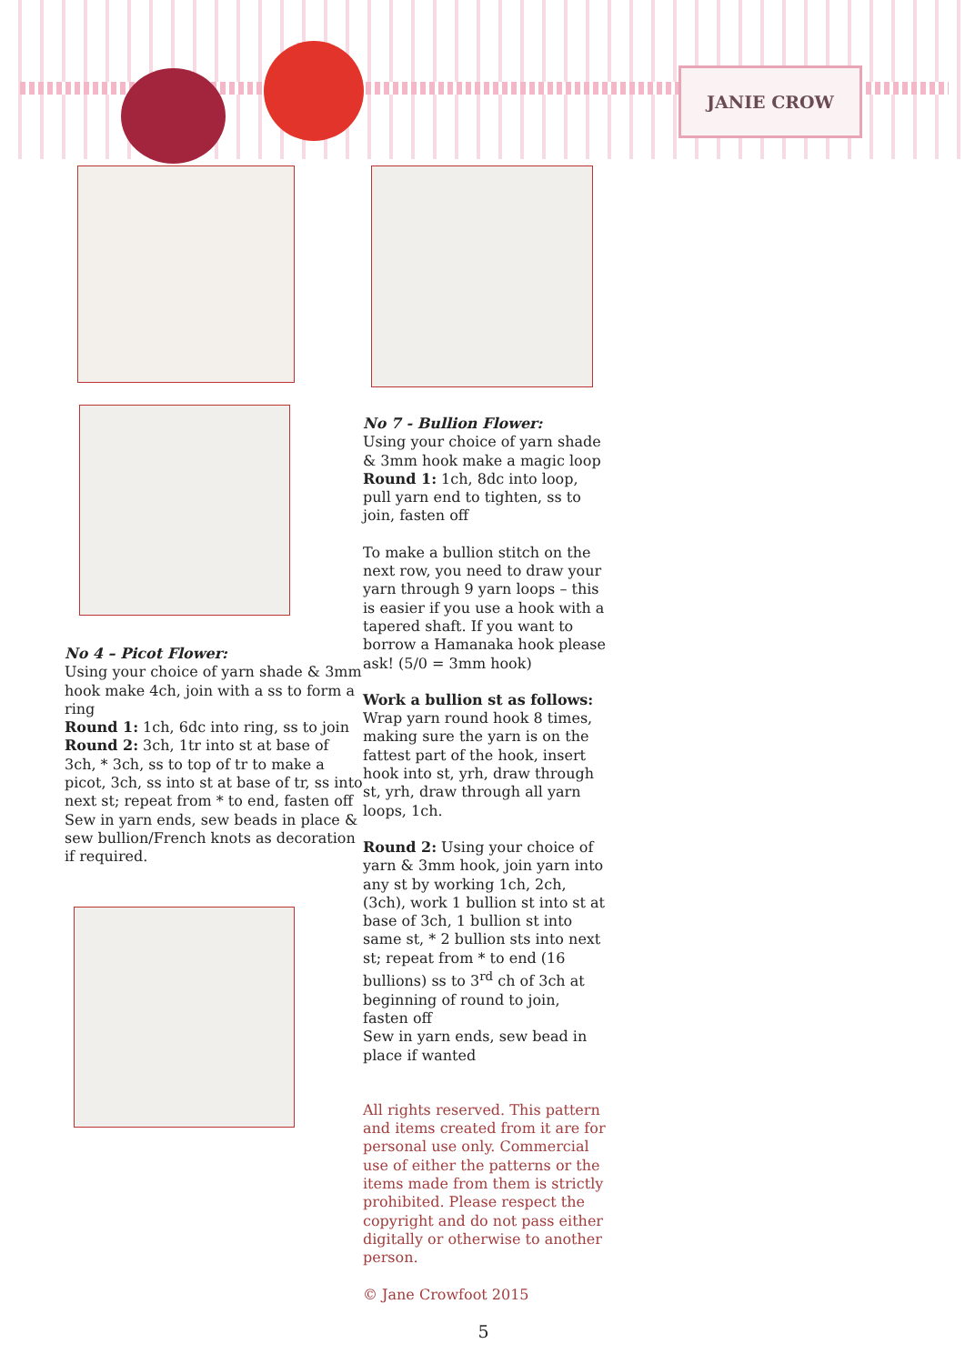JANIE CROW
No 4 – Picot Flower:
Using your choice of yarn shade & 3mm hook make 4ch, join with a ss to form a ring
Round 1: 1ch, 6dc into ring, ss to join
Round 2: 3ch, 1tr into st at base of 3ch, * 3ch, ss to top of tr to make a picot, 3ch, ss into st at base of tr, ss into next st; repeat from * to end, fasten off
Sew in yarn ends, sew beads in place & sew bullion/French knots as decoration if required.
No 7 - Bullion Flower:
Using your choice of yarn shade & 3mm hook make a magic loop
Round 1: 1ch, 8dc into loop, pull yarn end to tighten, ss to join, fasten off
To make a bullion stitch on the next row, you need to draw your yarn through 9 yarn loops – this is easier if you use a hook with a tapered shaft. If you want to borrow a Hamanaka hook please ask! (5/0 = 3mm hook)
Work a bullion st as follows:
Wrap yarn round hook 8 times, making sure the yarn is on the fattest part of the hook, insert hook into st, yrh, draw through st, yrh, draw through all yarn loops, 1ch.
Round 2: Using your choice of yarn & 3mm hook, join yarn into any st by working 1ch, 2ch, (3ch), work 1 bullion st into st at base of 3ch, 1 bullion st into same st, * 2 bullion sts into next st; repeat from * to end (16 bullions) ss to 3<sup>rd</sup> ch of 3ch at beginning of round to join, fasten off
Sew in yarn ends, sew bead in place if wanted
All rights reserved. This pattern and items created from it are for personal use only. Commercial use of either the patterns or the items made from them is strictly prohibited. Please respect the copyright and do not pass either digitally or otherwise to another person.
© Jane Crowfoot 2015
5